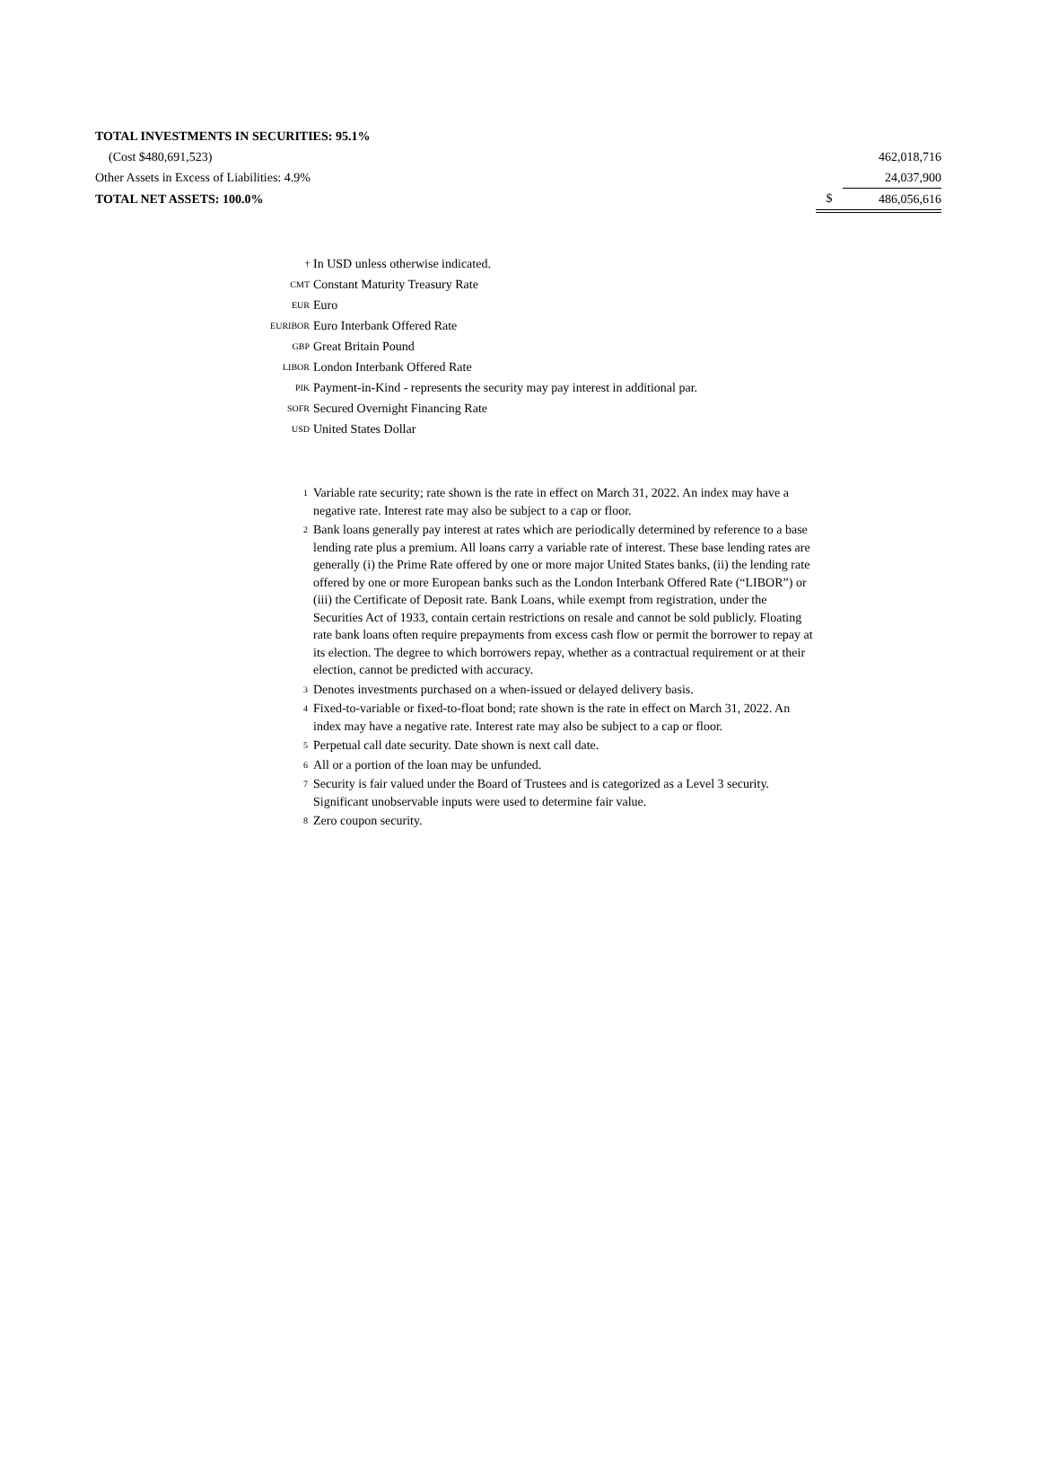| TOTAL INVESTMENTS IN SECURITIES: 95.1% | | |
| (Cost $480,691,523) | | 462,018,716 |
| Other Assets in Excess of Liabilities: 4.9% | | 24,037,900 |
| TOTAL NET ASSETS: 100.0% | $ | 486,056,616 |
† In USD unless otherwise indicated.
CMT Constant Maturity Treasury Rate
EUR Euro
EURIBOR Euro Interbank Offered Rate
GBP Great Britain Pound
LIBOR London Interbank Offered Rate
PIK Payment-in-Kind - represents the security may pay interest in additional par.
SOFR Secured Overnight Financing Rate
USD United States Dollar
<sup>1</sup> Variable rate security; rate shown is the rate in effect on March 31, 2022. An index may have a negative rate. Interest rate may also be subject to a cap or floor.
<sup>2</sup> Bank loans generally pay interest at rates which are periodically determined by reference to a base lending rate plus a premium. All loans carry a variable rate of interest. These base lending rates are generally (i) the Prime Rate offered by one or more major United States banks, (ii) the lending rate offered by one or more European banks such as the London Interbank Offered Rate (“LIBOR”) or (iii) the Certificate of Deposit rate. Bank Loans, while exempt from registration, under the Securities Act of 1933, contain certain restrictions on resale and cannot be sold publicly. Floating rate bank loans often require prepayments from excess cash flow or permit the borrower to repay at its election. The degree to which borrowers repay, whether as a contractual requirement or at their election, cannot be predicted with accuracy.
<sup>3</sup> Denotes investments purchased on a when-issued or delayed delivery basis.
<sup>4</sup> Fixed-to-variable or fixed-to-float bond; rate shown is the rate in effect on March 31, 2022. An index may have a negative rate. Interest rate may also be subject to a cap or floor.
<sup>5</sup> Perpetual call date security. Date shown is next call date.
<sup>6</sup> All or a portion of the loan may be unfunded.
<sup>7</sup> Security is fair valued under the Board of Trustees and is categorized as a Level 3 security. Significant unobservable inputs were used to determine fair value.
<sup>8</sup> Zero coupon security.